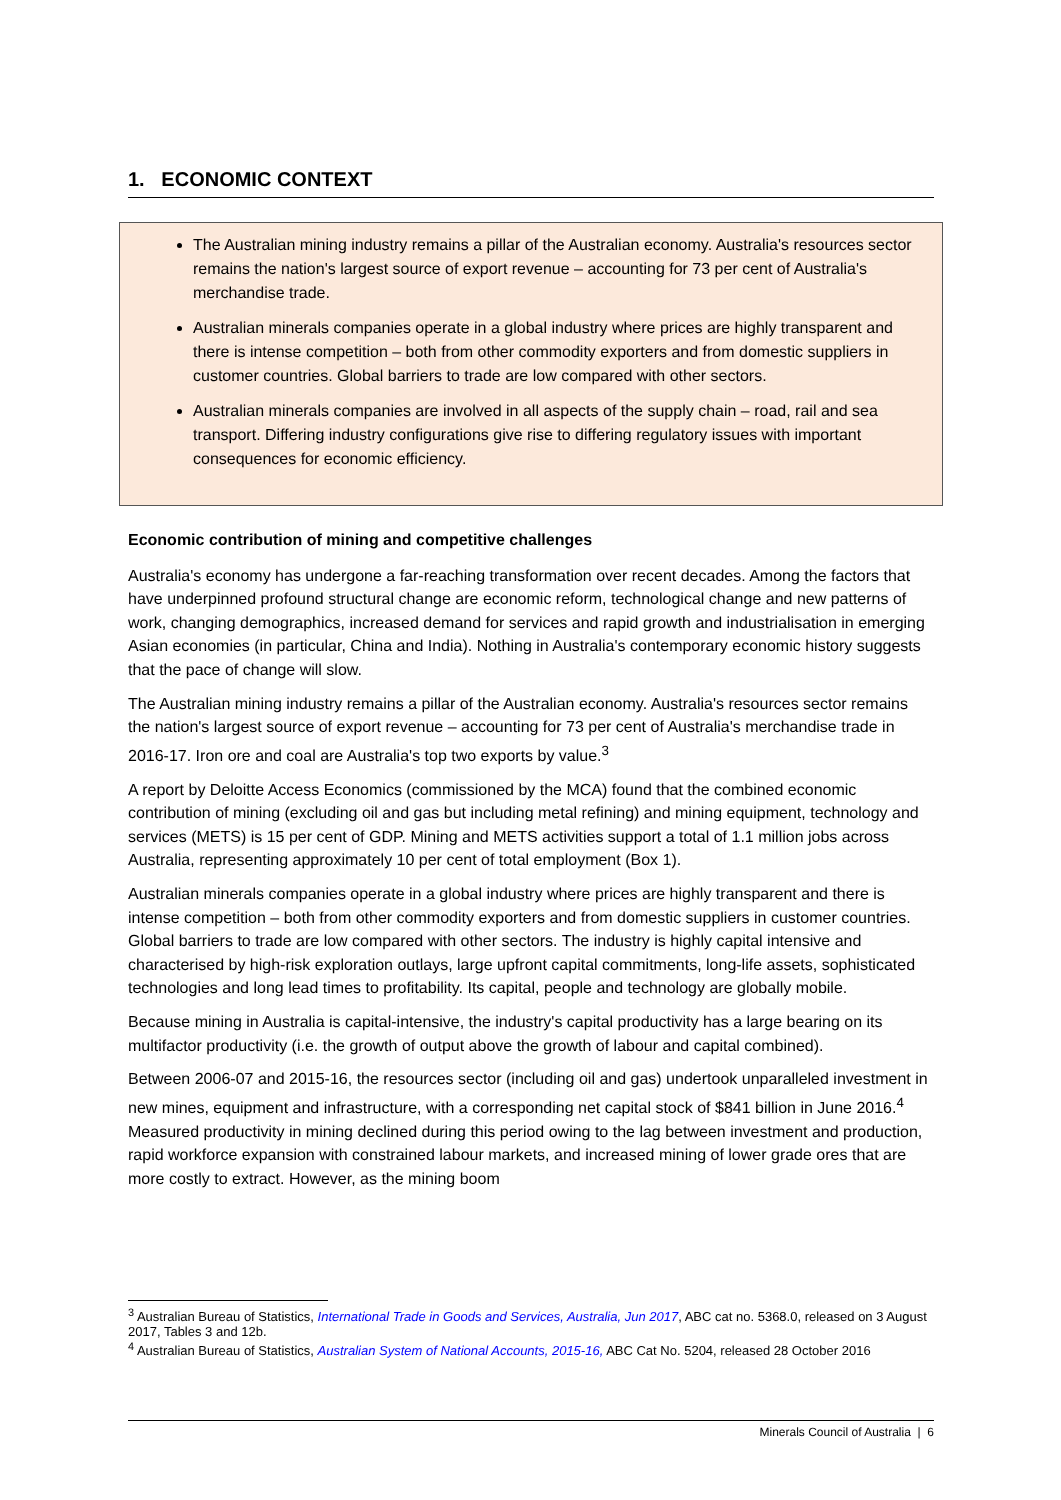1. ECONOMIC CONTEXT
The Australian mining industry remains a pillar of the Australian economy. Australia's resources sector remains the nation's largest source of export revenue – accounting for 73 per cent of Australia's merchandise trade.
Australian minerals companies operate in a global industry where prices are highly transparent and there is intense competition – both from other commodity exporters and from domestic suppliers in customer countries. Global barriers to trade are low compared with other sectors.
Australian minerals companies are involved in all aspects of the supply chain – road, rail and sea transport. Differing industry configurations give rise to differing regulatory issues with important consequences for economic efficiency.
Economic contribution of mining and competitive challenges
Australia's economy has undergone a far-reaching transformation over recent decades. Among the factors that have underpinned profound structural change are economic reform, technological change and new patterns of work, changing demographics, increased demand for services and rapid growth and industrialisation in emerging Asian economies (in particular, China and India). Nothing in Australia's contemporary economic history suggests that the pace of change will slow.
The Australian mining industry remains a pillar of the Australian economy. Australia's resources sector remains the nation's largest source of export revenue – accounting for 73 per cent of Australia's merchandise trade in 2016-17. Iron ore and coal are Australia's top two exports by value.<sup>3</sup>
A report by Deloitte Access Economics (commissioned by the MCA) found that the combined economic contribution of mining (excluding oil and gas but including metal refining) and mining equipment, technology and services (METS) is 15 per cent of GDP. Mining and METS activities support a total of 1.1 million jobs across Australia, representing approximately 10 per cent of total employment (Box 1).
Australian minerals companies operate in a global industry where prices are highly transparent and there is intense competition – both from other commodity exporters and from domestic suppliers in customer countries. Global barriers to trade are low compared with other sectors. The industry is highly capital intensive and characterised by high-risk exploration outlays, large upfront capital commitments, long-life assets, sophisticated technologies and long lead times to profitability. Its capital, people and technology are globally mobile.
Because mining in Australia is capital-intensive, the industry's capital productivity has a large bearing on its multifactor productivity (i.e. the growth of output above the growth of labour and capital combined).
Between 2006-07 and 2015-16, the resources sector (including oil and gas) undertook unparalleled investment in new mines, equipment and infrastructure, with a corresponding net capital stock of $841 billion in June 2016.<sup>4</sup> Measured productivity in mining declined during this period owing to the lag between investment and production, rapid workforce expansion with constrained labour markets, and increased mining of lower grade ores that are more costly to extract. However, as the mining boom
<sup>3</sup> Australian Bureau of Statistics, International Trade in Goods and Services, Australia, Jun 2017, ABC cat no. 5368.0, released on 3 August 2017, Tables 3 and 12b.
<sup>4</sup> Australian Bureau of Statistics, Australian System of National Accounts, 2015-16, ABC Cat No. 5204, released 28 October 2016
Minerals Council of Australia | 6